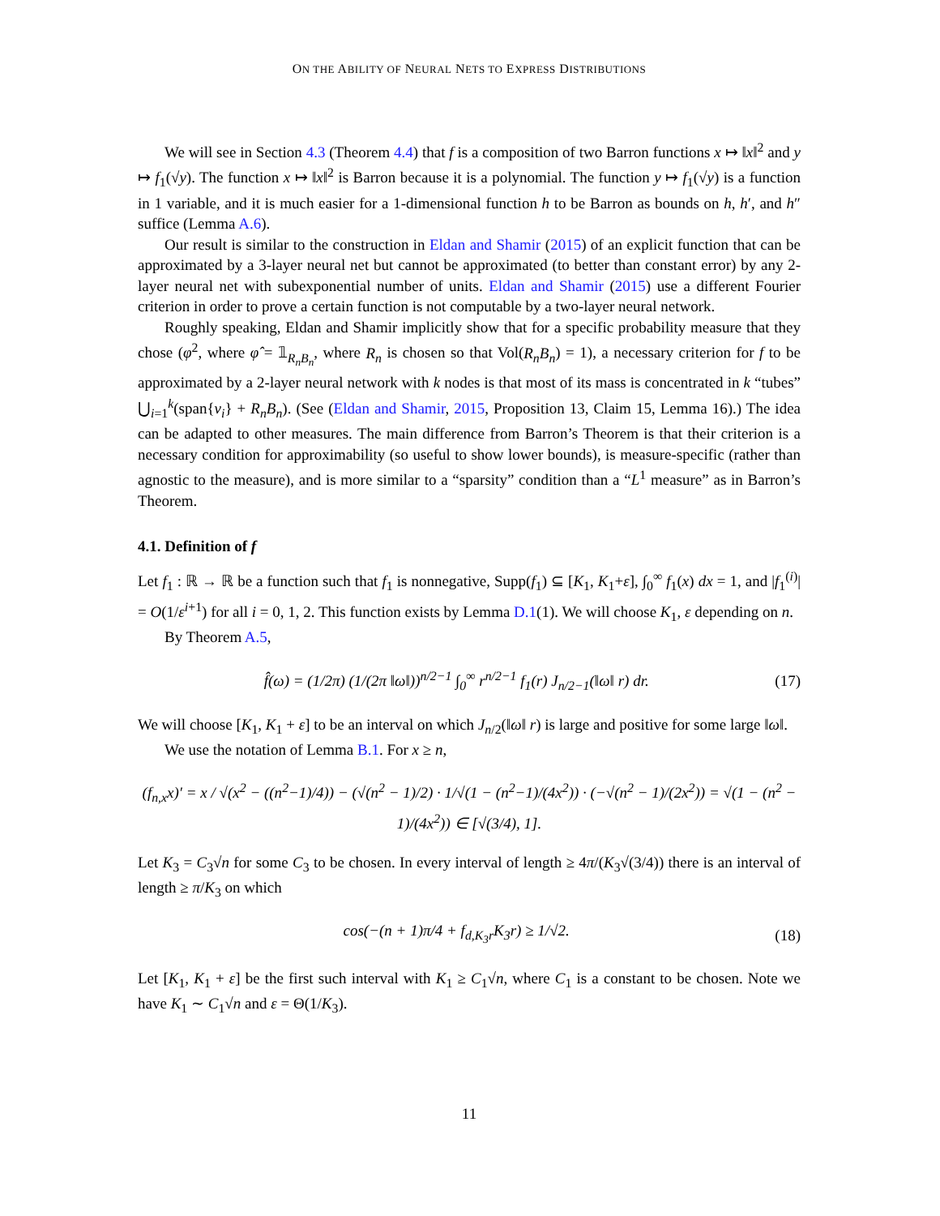ON THE ABILITY OF NEURAL NETS TO EXPRESS DISTRIBUTIONS
We will see in Section 4.3 (Theorem 4.4) that f is a composition of two Barron functions x ↦ ‖x‖<sup>2</sup> and y ↦ f<sub>1</sub>(√y). The function x ↦ ‖x‖<sup>2</sup> is Barron because it is a polynomial. The function y ↦ f<sub>1</sub>(√y) is a function in 1 variable, and it is much easier for a 1-dimensional function h to be Barron as bounds on h, h′, and h″ suffice (Lemma A.6).
Our result is similar to the construction in Eldan and Shamir (2015) of an explicit function that can be approximated by a 3-layer neural net but cannot be approximated (to better than constant error) by any 2-layer neural net with subexponential number of units. Eldan and Shamir (2015) use a different Fourier criterion in order to prove a certain function is not computable by a two-layer neural network.
Roughly speaking, Eldan and Shamir implicitly show that for a specific probability measure that they chose (φ<sup>2</sup>, where φ̂ = 𝟙<sub>R<sub>n</sub>B<sub>n</sub></sub>, where R<sub>n</sub> is chosen so that Vol(R<sub>n</sub>B<sub>n</sub>) = 1), a necessary criterion for f to be approximated by a 2-layer neural network with k nodes is that most of its mass is concentrated in k “tubes” ⋃<sub>i=1</sub><sup>k</sup>(span{v<sub>i</sub>} + R<sub>n</sub>B<sub>n</sub>). (See (Eldan and Shamir, 2015, Proposition 13, Claim 15, Lemma 16).) The idea can be adapted to other measures. The main difference from Barron’s Theorem is that their criterion is a necessary condition for approximability (so useful to show lower bounds), is measure-specific (rather than agnostic to the measure), and is more similar to a “sparsity” condition than a “L<sup>1</sup> measure” as in Barron’s Theorem.
4.1. Definition of f
Let f<sub>1</sub> : ℝ → ℝ be a function such that f<sub>1</sub> is nonnegative, Supp(f<sub>1</sub>) ⊆ [K<sub>1</sub>, K<sub>1</sub>+ε], ∫<sub>0</sub><sup>∞</sup> f<sub>1</sub>(x) dx = 1, and |f<sub>1</sub><sup>(i)</sup>| = O(1/ε<sup>i+1</sup>) for all i = 0, 1, 2. This function exists by Lemma D.1(1). We will choose K<sub>1</sub>, ε depending on n.
By Theorem A.5,
f̂(ω) = (1/2π) (1/(2π ‖ω‖))<sup>n/2−1</sup> ∫<sub>0</sub><sup>∞</sup> r<sup>n/2−1</sup> f<sub>1</sub>(r) J<sub>n/2−1</sub>(‖ω‖ r) dr. (17)
We will choose [K<sub>1</sub>, K<sub>1</sub> + ε] to be an interval on which J<sub>n/2</sub>(‖ω‖ r) is large and positive for some large ‖ω‖.
We use the notation of Lemma B.1. For x ≥ n,
(f<sub>n,x</sub>x)′ = x / √(x<sup>2</sup> − ((n<sup>2</sup>−1)/4)) − (√(n<sup>2</sup> − 1)/2) · 1/√(1 − (n<sup>2</sup>−1)/(4x<sup>2</sup>)) · (−√(n<sup>2</sup> − 1)/(2x<sup>2</sup>)) = √(1 − (n<sup>2</sup> − 1)/(4x<sup>2</sup>)) ∈ [√(3/4), 1].
Let K<sub>3</sub> = C<sub>3</sub>√n for some C<sub>3</sub> to be chosen. In every interval of length ≥ 4π/(K<sub>3</sub>√(3/4)) there is an interval of length ≥ π/K<sub>3</sub> on which
cos(−(n + 1)π/4 + f<sub>d,K<sub>3</sub>r</sub>K<sub>3</sub>r) ≥ 1/√2. (18)
Let [K<sub>1</sub>, K<sub>1</sub> + ε] be the first such interval with K<sub>1</sub> ≥ C<sub>1</sub>√n, where C<sub>1</sub> is a constant to be chosen. Note we have K<sub>1</sub> ∼ C<sub>1</sub>√n and ε = Θ(1/K<sub>3</sub>).
11